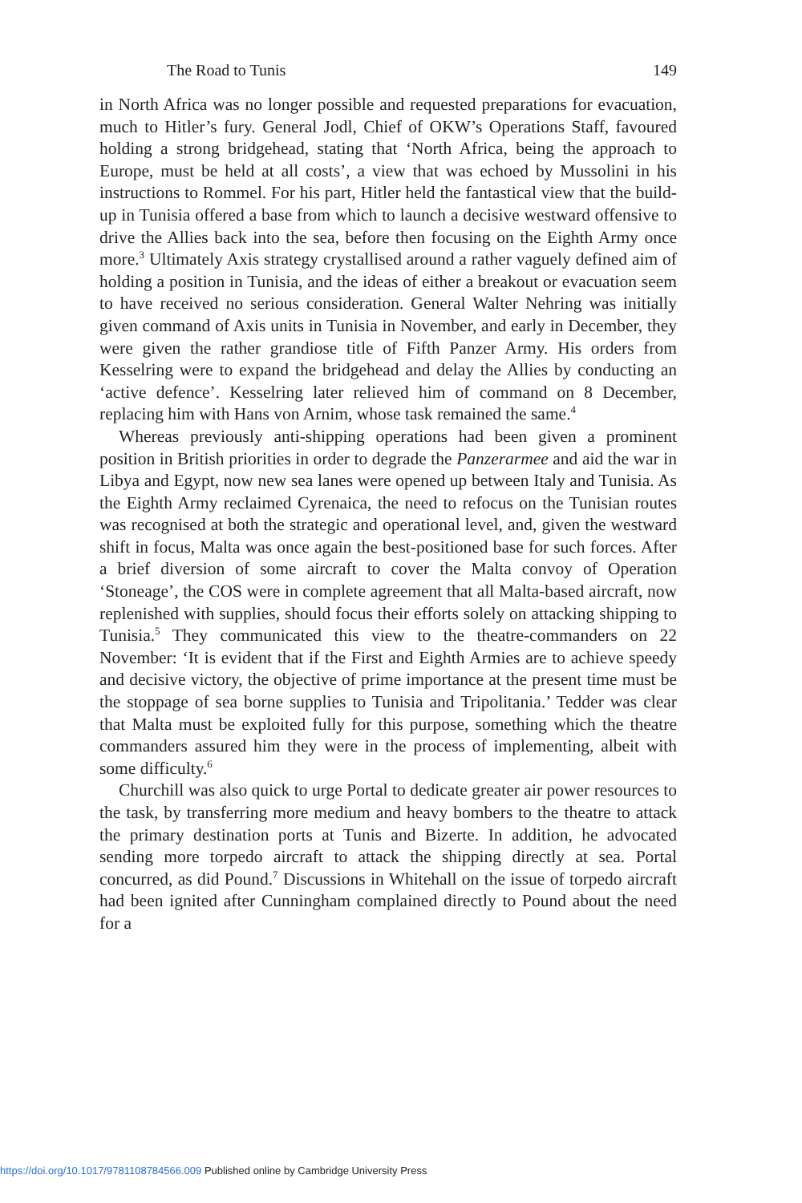The Road to Tunis 149
in North Africa was no longer possible and requested preparations for evacuation, much to Hitler’s fury. General Jodl, Chief of OKW’s Operations Staff, favoured holding a strong bridgehead, stating that ‘North Africa, being the approach to Europe, must be held at all costs’, a view that was echoed by Mussolini in his instructions to Rommel. For his part, Hitler held the fantastical view that the build-up in Tunisia offered a base from which to launch a decisive westward offensive to drive the Allies back into the sea, before then focusing on the Eighth Army once more.<sup>3</sup> Ultimately Axis strategy crystallised around a rather vaguely defined aim of holding a position in Tunisia, and the ideas of either a breakout or evacuation seem to have received no serious consideration. General Walter Nehring was initially given command of Axis units in Tunisia in November, and early in December, they were given the rather grandiose title of Fifth Panzer Army. His orders from Kesselring were to expand the bridgehead and delay the Allies by conducting an ‘active defence’. Kesselring later relieved him of command on 8 December, replacing him with Hans von Arnim, whose task remained the same.<sup>4</sup>
Whereas previously anti-shipping operations had been given a prominent position in British priorities in order to degrade the Panzerarmee and aid the war in Libya and Egypt, now new sea lanes were opened up between Italy and Tunisia. As the Eighth Army reclaimed Cyrenaica, the need to refocus on the Tunisian routes was recognised at both the strategic and operational level, and, given the westward shift in focus, Malta was once again the best-positioned base for such forces. After a brief diversion of some aircraft to cover the Malta convoy of Operation ‘Stoneage’, the COS were in complete agreement that all Malta-based aircraft, now replenished with supplies, should focus their efforts solely on attacking shipping to Tunisia.<sup>5</sup> They communicated this view to the theatre-commanders on 22 November: ‘It is evident that if the First and Eighth Armies are to achieve speedy and decisive victory, the objective of prime importance at the present time must be the stoppage of sea borne supplies to Tunisia and Tripolitania.’ Tedder was clear that Malta must be exploited fully for this purpose, something which the theatre commanders assured him they were in the process of implementing, albeit with some difficulty.<sup>6</sup>
Churchill was also quick to urge Portal to dedicate greater air power resources to the task, by transferring more medium and heavy bombers to the theatre to attack the primary destination ports at Tunis and Bizerte. In addition, he advocated sending more torpedo aircraft to attack the shipping directly at sea. Portal concurred, as did Pound.<sup>7</sup> Discussions in Whitehall on the issue of torpedo aircraft had been ignited after Cunningham complained directly to Pound about the need for a
https://doi.org/10.1017/9781108784566.009 Published online by Cambridge University Press